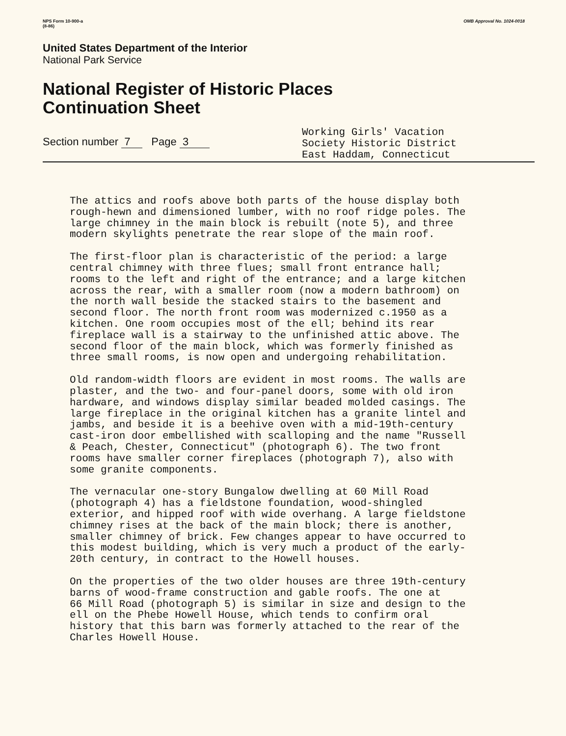NPS Form 10-900-a
(8-86)
OMB Approval No. 1024-0018
United States Department of the Interior
National Park Service
National Register of Historic Places
Continuation Sheet
Section number 7 Page 3
Working Girls' Vacation
Society Historic District
East Haddam, Connecticut
The attics and roofs above both parts of the house display both rough-hewn and dimensioned lumber, with no roof ridge poles. The large chimney in the main block is rebuilt (note 5), and three modern skylights penetrate the rear slope of the main roof.
The first-floor plan is characteristic of the period: a large central chimney with three flues; small front entrance hall; rooms to the left and right of the entrance; and a large kitchen across the rear, with a smaller room (now a modern bathroom) on the north wall beside the stacked stairs to the basement and second floor. The north front room was modernized c.1950 as a kitchen. One room occupies most of the ell; behind its rear fireplace wall is a stairway to the unfinished attic above. The second floor of the main block, which was formerly finished as three small rooms, is now open and undergoing rehabilitation.
Old random-width floors are evident in most rooms. The walls are plaster, and the two- and four-panel doors, some with old iron hardware, and windows display similar beaded molded casings. The large fireplace in the original kitchen has a granite lintel and jambs, and beside it is a beehive oven with a mid-19th-century cast-iron door embellished with scalloping and the name "Russell & Peach, Chester, Connecticut" (photograph 6). The two front rooms have smaller corner fireplaces (photograph 7), also with some granite components.
The vernacular one-story Bungalow dwelling at 60 Mill Road (photograph 4) has a fieldstone foundation, wood-shingled exterior, and hipped roof with wide overhang. A large fieldstone chimney rises at the back of the main block; there is another, smaller chimney of brick. Few changes appear to have occurred to this modest building, which is very much a product of the early- 20th century, in contract to the Howell houses.
On the properties of the two older houses are three 19th-century barns of wood-frame construction and gable roofs. The one at 66 Mill Road (photograph 5) is similar in size and design to the ell on the Phebe Howell House, which tends to confirm oral history that this barn was formerly attached to the rear of the Charles Howell House.